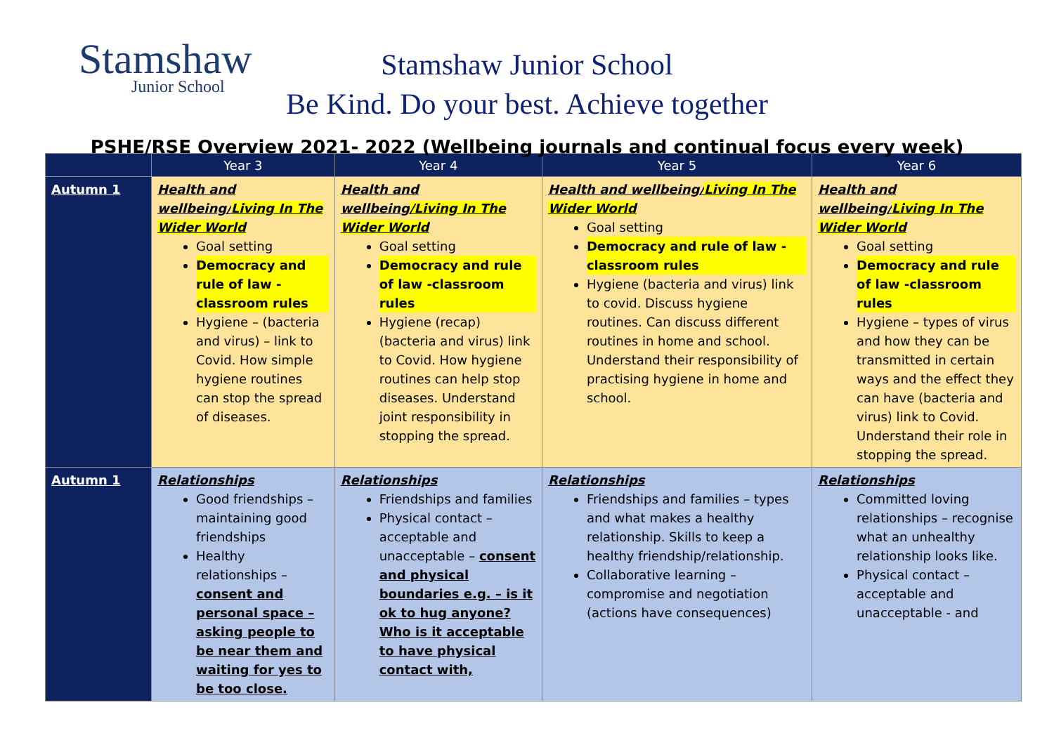Stamshaw
Junior School
Stamshaw Junior School
Be Kind. Do your best. Achieve together
PSHE/RSE Overview 2021- 2022 (Wellbeing journals and continual focus every week)
| | Year 3 | Year 4 | Year 5 | Year 6 |
| --- | --- | --- | --- | --- |
| Autumn 1 | Health and wellbeing/ Living In The Wider World Goal setting Democracy and rule of law -classroom rules Hygiene – (bacteria and virus) – link to Covid. How simple hygiene routines can stop the spread of diseases. | Health and wellbeing /Living In The Wider World Goal setting Democracy and rule of law -classroom rules Hygiene (recap) (bacteria and virus) link to Covid. How hygiene routines can help stop diseases. Understand joint responsibility in stopping the spread. | Health and wellbeing/ Living In The Wider World Goal setting Democracy and rule of law -classroom rules Hygiene (bacteria and virus) link to covid. Discuss hygiene routines. Can discuss different routines in home and school. Understand their responsibility of practising hygiene in home and school. | Health and wellbeing/ Living In The Wider World Goal setting Democracy and rule of law -classroom rules Hygiene – types of virus and how they can be transmitted in certain ways and the effect they can have (bacteria and virus) link to Covid. Understand their role in stopping the spread. |
| Autumn 1 | Relationships Good friendships – maintaining good friendships Healthy relationships – consent and personal space – asking people to be near them and waiting for yes to be too close. | Relationships Friendships and families Physical contact – acceptable and unacceptable – consent and physical boundaries e.g. – is it ok to hug anyone? Who is it acceptable to have physical contact with, | Relationships Friendships and families – types and what makes a healthy relationship. Skills to keep a healthy friendship/relationship. Collaborative learning – compromise and negotiation (actions have consequences) | Relationships Committed loving relationships – recognise what an unhealthy relationship looks like. Physical contact – acceptable and unacceptable - and |